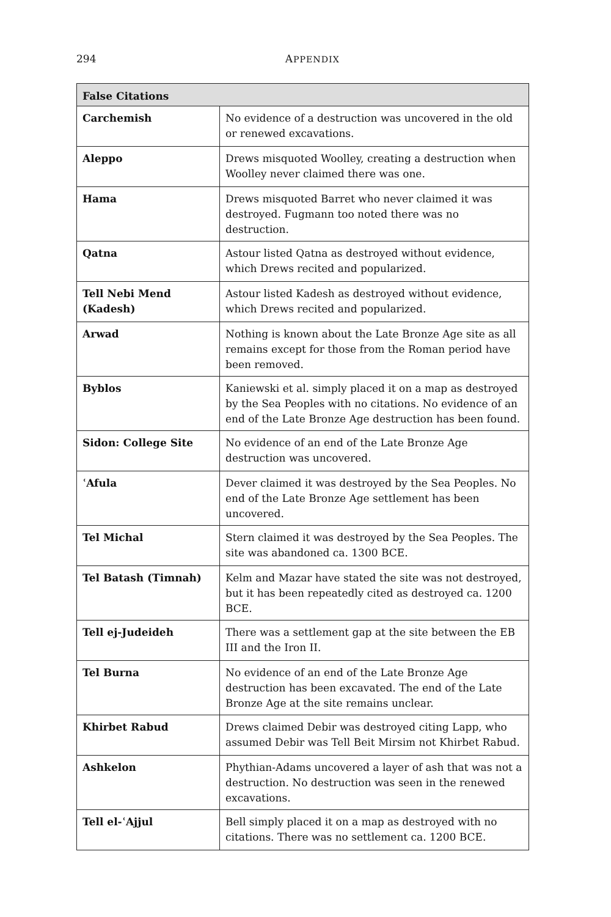294
APPENDIX
| False Citations | |
| --- | --- |
| Carchemish | No evidence of a destruction was uncovered in the old or renewed excavations. |
| Aleppo | Drews misquoted Woolley, creating a destruction when Woolley never claimed there was one. |
| Hama | Drews misquoted Barret who never claimed it was destroyed. Fugmann too noted there was no destruction. |
| Qatna | Astour listed Qatna as destroyed without evidence, which Drews recited and popularized. |
| Tell Nebi Mend (Kadesh) | Astour listed Kadesh as destroyed without evidence, which Drews recited and popularized. |
| Arwad | Nothing is known about the Late Bronze Age site as all remains except for those from the Roman period have been removed. |
| Byblos | Kaniewski et al. simply placed it on a map as destroyed by the Sea Peoples with no citations. No evidence of an end of the Late Bronze Age destruction has been found. |
| Sidon: College Site | No evidence of an end of the Late Bronze Age destruction was uncovered. |
| ʿAfula | Dever claimed it was destroyed by the Sea Peoples. No end of the Late Bronze Age settlement has been uncovered. |
| Tel Michal | Stern claimed it was destroyed by the Sea Peoples. The site was abandoned ca. 1300 BCE. |
| Tel Batash (Timnah) | Kelm and Mazar have stated the site was not destroyed, but it has been repeatedly cited as destroyed ca. 1200 BCE. |
| Tell ej-Judeideh | There was a settlement gap at the site between the EB III and the Iron II. |
| Tel Burna | No evidence of an end of the Late Bronze Age destruction has been excavated. The end of the Late Bronze Age at the site remains unclear. |
| Khirbet Rabud | Drews claimed Debir was destroyed citing Lapp, who assumed Debir was Tell Beit Mirsim not Khirbet Rabud. |
| Ashkelon | Phythian-Adams uncovered a layer of ash that was not a destruction. No destruction was seen in the renewed excavations. |
| Tell el-ʿAjjul | Bell simply placed it on a map as destroyed with no citations. There was no settlement ca. 1200 BCE. |